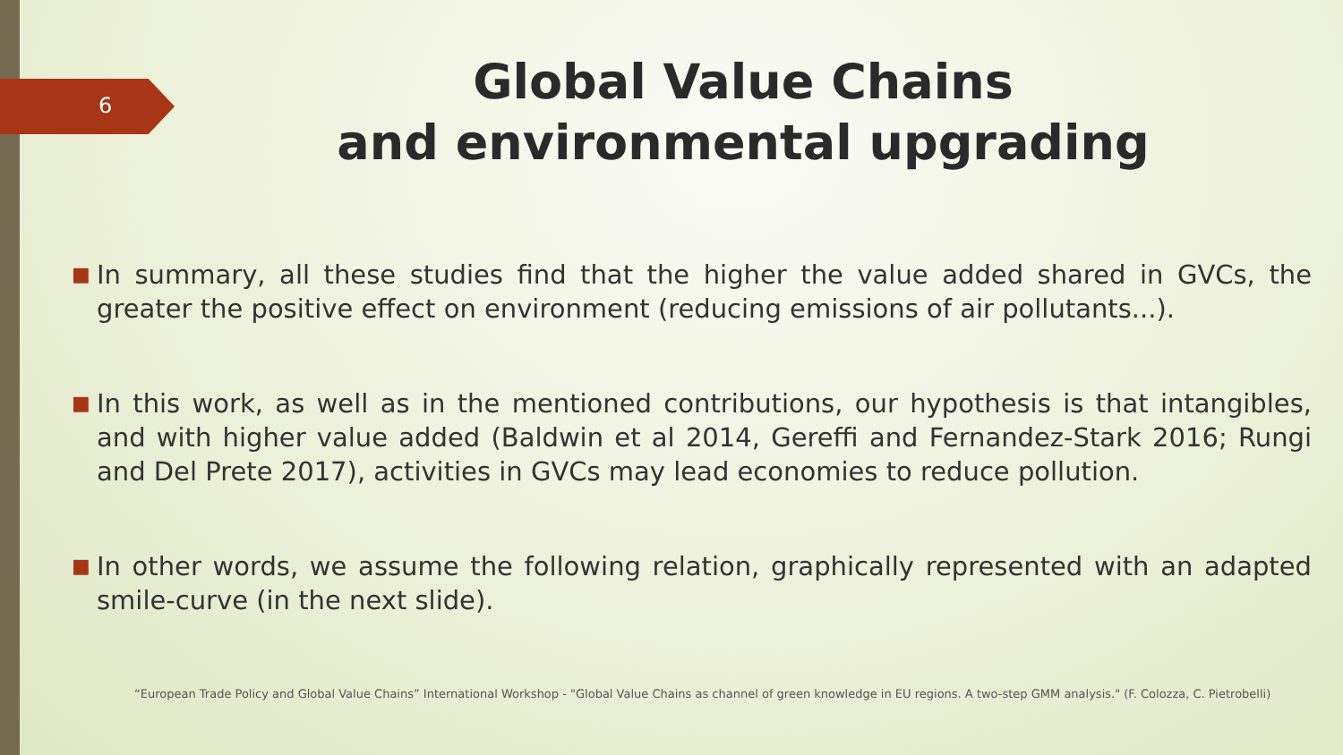6
Global Value Chains
and environmental upgrading
■
In summary, all these studies find that the higher the value added shared in GVCs, the greater the positive effect on environment (reducing emissions of air pollutants...).
■
In this work, as well as in the mentioned contributions, our hypothesis is that intangibles, and with higher value added (Baldwin et al 2014, Gereffi and Fernandez-Stark 2016; Rungi and Del Prete 2017), activities in GVCs may lead economies to reduce pollution.
■
In other words, we assume the following relation, graphically represented with an adapted smile-curve (in the next slide).
“European Trade Policy and Global Value Chains” International Workshop - "Global Value Chains as channel of green knowledge in EU regions. A two-step GMM analysis." (F. Colozza, C. Pietrobelli)